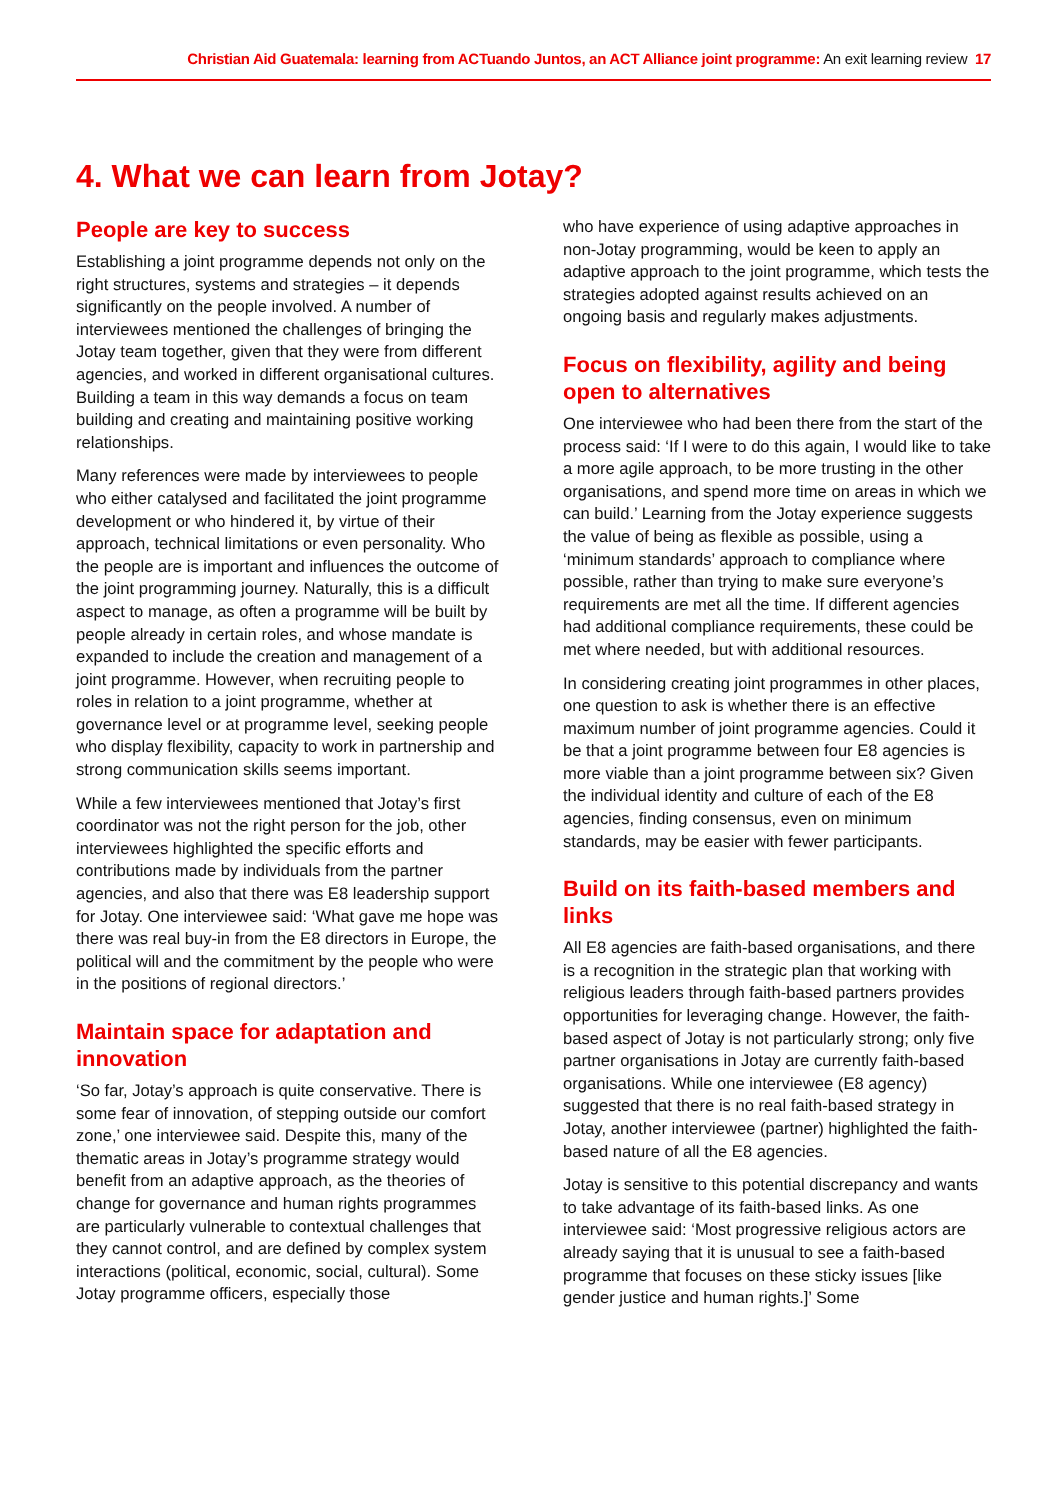Christian Aid Guatemala: learning from ACTuando Juntos, an ACT Alliance joint programme: An exit learning review 17
4. What we can learn from Jotay?
People are key to success
Establishing a joint programme depends not only on the right structures, systems and strategies – it depends significantly on the people involved. A number of interviewees mentioned the challenges of bringing the Jotay team together, given that they were from different agencies, and worked in different organisational cultures. Building a team in this way demands a focus on team building and creating and maintaining positive working relationships.
Many references were made by interviewees to people who either catalysed and facilitated the joint programme development or who hindered it, by virtue of their approach, technical limitations or even personality. Who the people are is important and influences the outcome of the joint programming journey. Naturally, this is a difficult aspect to manage, as often a programme will be built by people already in certain roles, and whose mandate is expanded to include the creation and management of a joint programme. However, when recruiting people to roles in relation to a joint programme, whether at governance level or at programme level, seeking people who display flexibility, capacity to work in partnership and strong communication skills seems important.
While a few interviewees mentioned that Jotay’s first coordinator was not the right person for the job, other interviewees highlighted the specific efforts and contributions made by individuals from the partner agencies, and also that there was E8 leadership support for Jotay. One interviewee said: ‘What gave me hope was there was real buy-in from the E8 directors in Europe, the political will and the commitment by the people who were in the positions of regional directors.’
Maintain space for adaptation and innovation
‘So far, Jotay’s approach is quite conservative. There is some fear of innovation, of stepping outside our comfort zone,’ one interviewee said. Despite this, many of the thematic areas in Jotay’s programme strategy would benefit from an adaptive approach, as the theories of change for governance and human rights programmes are particularly vulnerable to contextual challenges that they cannot control, and are defined by complex system interactions (political, economic, social, cultural). Some Jotay programme officers, especially those
who have experience of using adaptive approaches in non-Jotay programming, would be keen to apply an adaptive approach to the joint programme, which tests the strategies adopted against results achieved on an ongoing basis and regularly makes adjustments.
Focus on flexibility, agility and being open to alternatives
One interviewee who had been there from the start of the process said: ‘If I were to do this again, I would like to take a more agile approach, to be more trusting in the other organisations, and spend more time on areas in which we can build.’ Learning from the Jotay experience suggests the value of being as flexible as possible, using a ‘minimum standards’ approach to compliance where possible, rather than trying to make sure everyone’s requirements are met all the time. If different agencies had additional compliance requirements, these could be met where needed, but with additional resources.
In considering creating joint programmes in other places, one question to ask is whether there is an effective maximum number of joint programme agencies. Could it be that a joint programme between four E8 agencies is more viable than a joint programme between six? Given the individual identity and culture of each of the E8 agencies, finding consensus, even on minimum standards, may be easier with fewer participants.
Build on its faith-based members and links
All E8 agencies are faith-based organisations, and there is a recognition in the strategic plan that working with religious leaders through faith-based partners provides opportunities for leveraging change. However, the faith-based aspect of Jotay is not particularly strong; only five partner organisations in Jotay are currently faith-based organisations. While one interviewee (E8 agency) suggested that there is no real faith-based strategy in Jotay, another interviewee (partner) highlighted the faith-based nature of all the E8 agencies.
Jotay is sensitive to this potential discrepancy and wants to take advantage of its faith-based links. As one interviewee said: ‘Most progressive religious actors are already saying that it is unusual to see a faith-based programme that focuses on these sticky issues [like gender justice and human rights.]’ Some